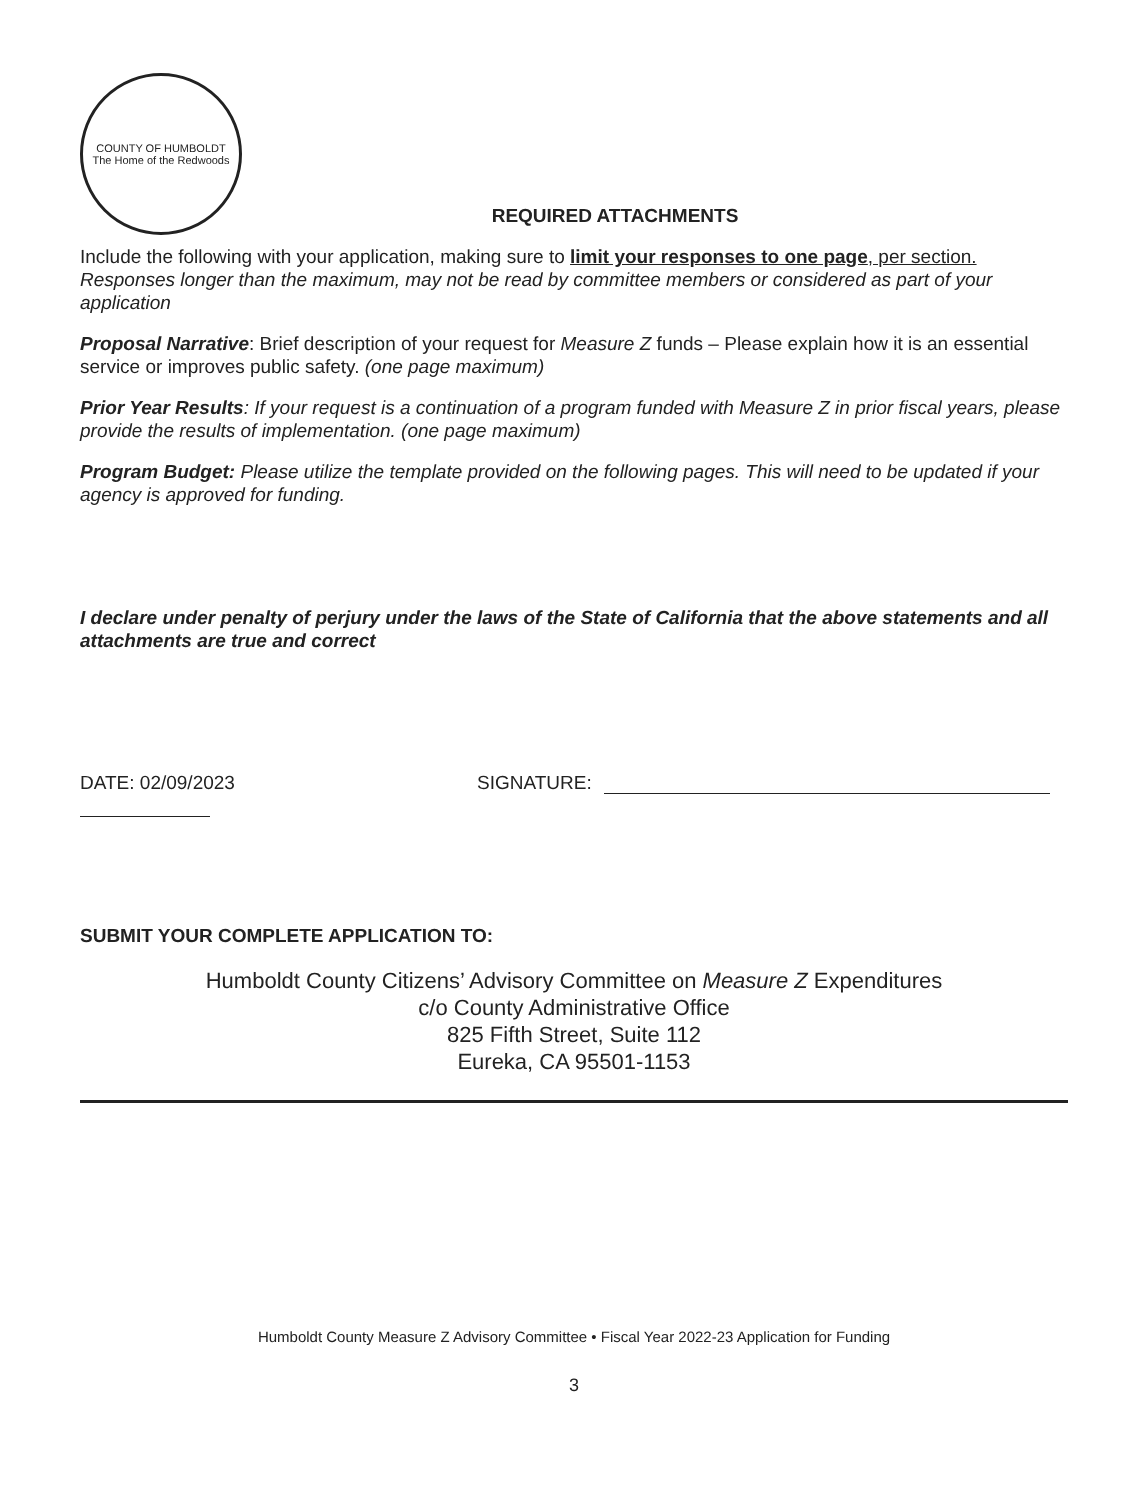COUNTY OF HUMBOLDT
The Home of the Redwoods
REQUIRED ATTACHMENTS
Include the following with your application, making sure to limit your responses to one page, per section. Responses longer than the maximum, may not be read by committee members or considered as part of your application
Proposal Narrative: Brief description of your request for Measure Z funds – Please explain how it is an essential service or improves public safety. (one page maximum)
Prior Year Results: If your request is a continuation of a program funded with Measure Z in prior fiscal years, please provide the results of implementation. (one page maximum)
Program Budget: Please utilize the template provided on the following pages. This will need to be updated if your agency is approved for funding.
I declare under penalty of perjury under the laws of the State of California that the above statements and all attachments are true and correct
DATE: 02/09/2023 SIGNATURE:
SUBMIT YOUR COMPLETE APPLICATION TO:
Humboldt County Citizens’ Advisory Committee on Measure Z Expenditures
c/o County Administrative Office
825 Fifth Street, Suite 112
Eureka, CA 95501-1153
Humboldt County Measure Z Advisory Committee • Fiscal Year 2022-23 Application for Funding
3